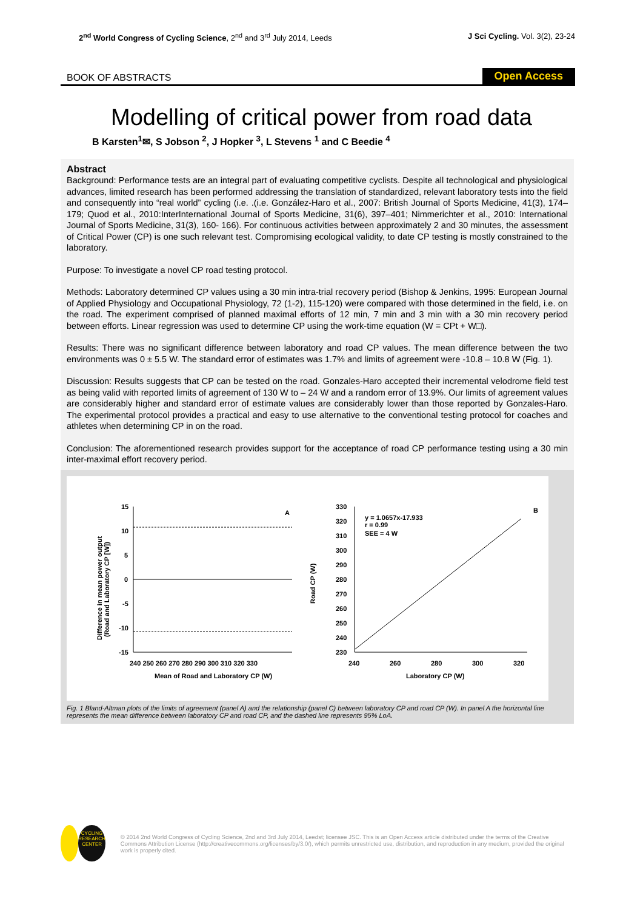2<sup>nd</sup> World Congress of Cycling Science, 2<sup>nd</sup> and 3<sup>rd</sup> July 2014, Leeds J Sci Cycling. Vol. 3(2), 23-24
BOOK OF ABSTRACTS Open Access
Modelling of critical power from road data
B Karsten<sup>1</sup>✉, S Jobson <sup>2</sup>, J Hopker <sup>3</sup>, L Stevens <sup>1</sup> and C Beedie <sup>4</sup>
Abstract
Background: Performance tests are an integral part of evaluating competitive cyclists. Despite all technological and physiological advances, limited research has been performed addressing the translation of standardized, relevant laboratory tests into the field and consequently into “real world” cycling (i.e. .(i.e. González-Haro et al., 2007: British Journal of Sports Medicine, 41(3), 174–179; Quod et al., 2010:InterInternational Journal of Sports Medicine, 31(6), 397–401; Nimmerichter et al., 2010: International Journal of Sports Medicine, 31(3), 160- 166). For continuous activities between approximately 2 and 30 minutes, the assessment of Critical Power (CP) is one such relevant test. Compromising ecological validity, to date CP testing is mostly constrained to the laboratory.
Purpose: To investigate a novel CP road testing protocol.
Methods: Laboratory determined CP values using a 30 min intra-trial recovery period (Bishop & Jenkins, 1995: European Journal of Applied Physiology and Occupational Physiology, 72 (1-2), 115-120) were compared with those determined in the field, i.e. on the road. The experiment comprised of planned maximal efforts of 12 min, 7 min and 3 min with a 30 min recovery period between efforts. Linear regression was used to determine CP using the work-time equation (W = CPt + W□).
Results: There was no significant difference between laboratory and road CP values. The mean difference between the two environments was 0 ± 5.5 W. The standard error of estimates was 1.7% and limits of agreement were -10.8 – 10.8 W (Fig. 1).
Discussion: Results suggests that CP can be tested on the road. Gonzales-Haro accepted their incremental velodrome field test as being valid with reported limits of agreement of 130 W to – 24 W and a random error of 13.9%. Our limits of agreement values are considerably higher and standard error of estimate values are considerably lower than those reported by Gonzales-Haro. The experimental protocol provides a practical and easy to use alternative to the conventional testing protocol for coaches and athletes when determining CP in on the road.
Conclusion: The aforementioned research provides support for the acceptance of road CP performance testing using a 30 min inter-maximal effort recovery period.
15
10
5
0
-5
-10
-15
A
240 250 260 270 280 290 300 310 320 330
Mean of Road and Laboratory CP (W)
Difference in mean power output
(Road and Laboratory CP [W])
330
320
310
300
290
280
270
260
250
240
230
y = 1.0657x-17.933
r = 0.99
SEE = 4 W
B
240
260
280
300
320
Laboratory CP (W)
Road CP (W)
Fig. 1 Bland-Altman plots of the limits of agreement (panel A) and the relationship (panel C) between laboratory CP and road CP (W). In panel A the horizontal line represents the mean difference between laboratory CP and road CP, and the dashed line represents 95% LoA.
CYCLING
RESEARCH
CENTER © 2014 2nd World Congress of Cycling Science, 2nd and 3rd July 2014, Leedst; licensee JSC. This is an Open Access article distributed under the terms of the Creative Commons Attribution License (http://creativecommons.org/licenses/by/3.0/), which permits unrestricted use, distribution, and reproduction in any medium, provided the original work is properly cited.